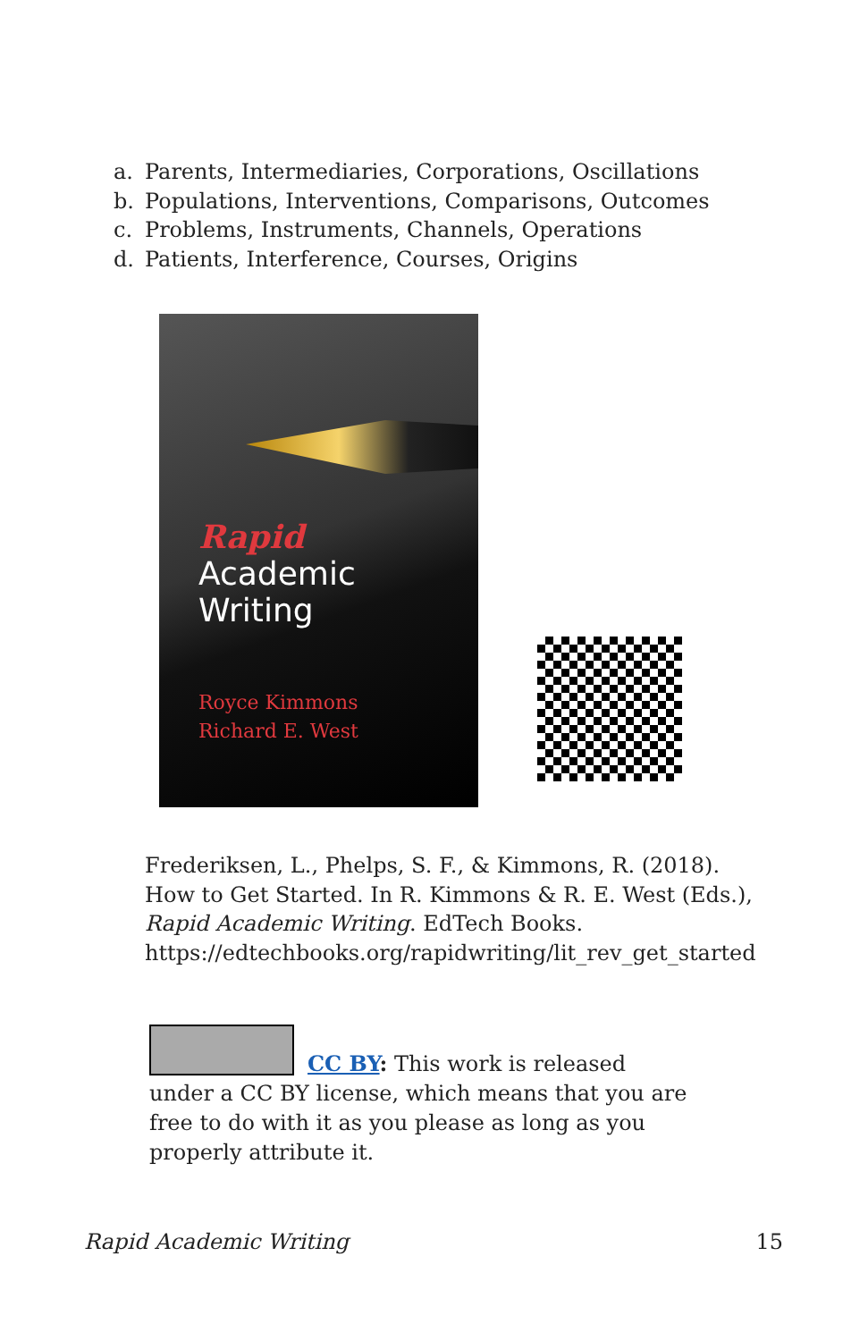a. Parents, Intermediaries, Corporations, Oscillations
b. Populations, Interventions, Comparisons, Outcomes
c. Problems, Instruments, Channels, Operations
d. Patients, Interference, Courses, Origins
Rapid
Academic
Writing
Royce Kimmons
Richard E. West
Frederiksen, L., Phelps, S. F., & Kimmons, R. (2018).
How to Get Started. In R. Kimmons & R. E. West (Eds.),
Rapid Academic Writing. EdTech Books.
https://edtechbooks.org/rapidwriting/lit_rev_get_started
CC BY: This work is released under a CC BY license, which means that you are free to do with it as you please as long as you properly attribute it.
Rapid Academic Writing 15